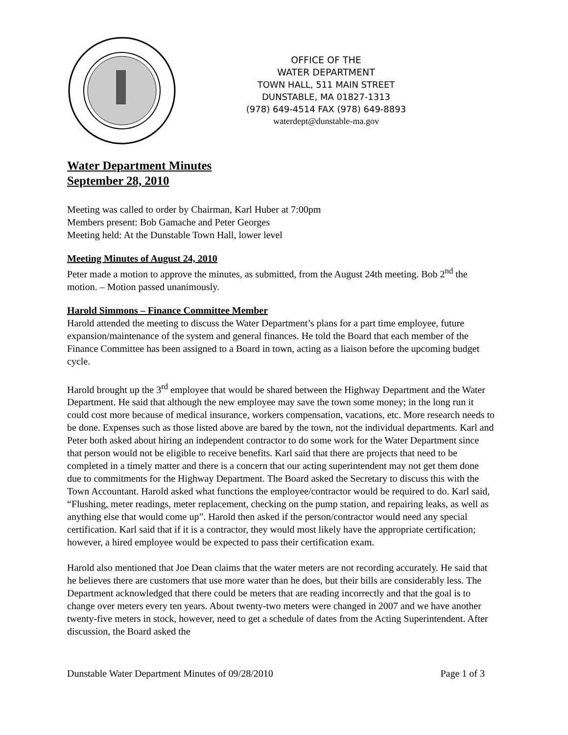OFFICE OF THE
WATER DEPARTMENT
TOWN HALL, 511 MAIN STREET
DUNSTABLE, MA 01827-1313
(978) 649-4514 FAX (978) 649-8893
waterdept@dunstable-ma.gov
Water Department Minutes
September 28, 2010
Meeting was called to order by Chairman, Karl Huber at 7:00pm
Members present: Bob Gamache and Peter Georges
Meeting held: At the Dunstable Town Hall, lower level
Meeting Minutes of August 24, 2010
Peter made a motion to approve the minutes, as submitted, from the August 24th meeting. Bob 2<sup>nd</sup> the motion. – Motion passed unanimously.
Harold Simmons – Finance Committee Member
Harold attended the meeting to discuss the Water Department’s plans for a part time employee, future expansion/maintenance of the system and general finances. He told the Board that each member of the Finance Committee has been assigned to a Board in town, acting as a liaison before the upcoming budget cycle.
Harold brought up the 3<sup>rd</sup> employee that would be shared between the Highway Department and the Water Department. He said that although the new employee may save the town some money; in the long run it could cost more because of medical insurance, workers compensation, vacations, etc. More research needs to be done. Expenses such as those listed above are bared by the town, not the individual departments. Karl and Peter both asked about hiring an independent contractor to do some work for the Water Department since that person would not be eligible to receive benefits. Karl said that there are projects that need to be completed in a timely matter and there is a concern that our acting superintendent may not get them done due to commitments for the Highway Department. The Board asked the Secretary to discuss this with the Town Accountant. Harold asked what functions the employee/contractor would be required to do. Karl said, “Flushing, meter readings, meter replacement, checking on the pump station, and repairing leaks, as well as anything else that would come up”. Harold then asked if the person/contractor would need any special certification. Karl said that if it is a contractor, they would most likely have the appropriate certification; however, a hired employee would be expected to pass their certification exam.
Harold also mentioned that Joe Dean claims that the water meters are not recording accurately. He said that he believes there are customers that use more water than he does, but their bills are considerably less. The Department acknowledged that there could be meters that are reading incorrectly and that the goal is to change over meters every ten years. About twenty-two meters were changed in 2007 and we have another twenty-five meters in stock, however, need to get a schedule of dates from the Acting Superintendent. After discussion, the Board asked the
Dunstable Water Department Minutes of 09/28/2010 Page 1 of 3